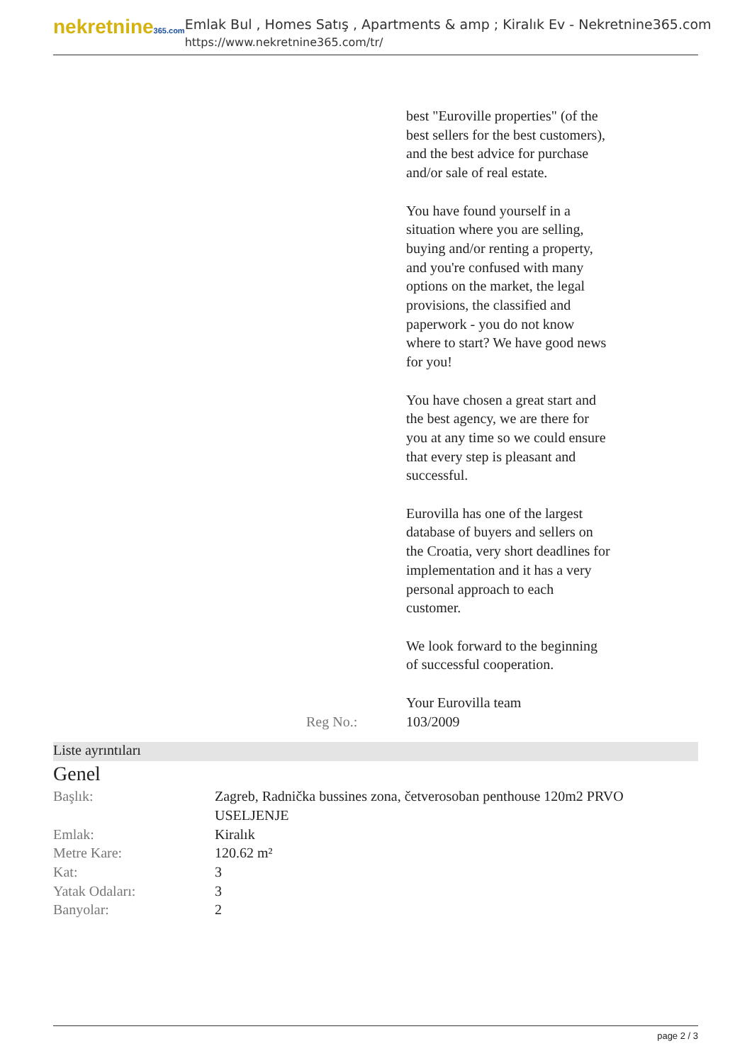nekretnine365.com
Emlak Bul , Homes Satış , Apartments & amp ; Kiralık Ev - Nekretnine365.com
https://www.nekretnine365.com/tr/
| | best "Euroville properties" (of the best sellers for the best customers), and the best advice for purchase and/or sale of real estate. You have found yourself in a situation where you are selling, buying and/or renting a property, and you're confused with many options on the market, the legal provisions, the classified and paperwork - you do not know where to start? We have good news for you! You have chosen a great start and the best agency, we are there for you at any time so we could ensure that every step is pleasant and successful. Eurovilla has one of the largest database of buyers and sellers on the Croatia, very short deadlines for implementation and it has a very personal approach to each customer. We look forward to the beginning of successful cooperation. Your Eurovilla team |
| Reg No.: | 103/2009 |
Liste ayrıntıları
Genel
| Başlık: | Zagreb, Radnička bussines zona, četverosoban penthouse 120m2 PRVO USELJENJE |
| Emlak: | Kiralık |
| Metre Kare: | 120.62 m² |
| Kat: | 3 |
| Yatak Odaları: | 3 |
| Banyolar: | 2 |
page 2 / 3